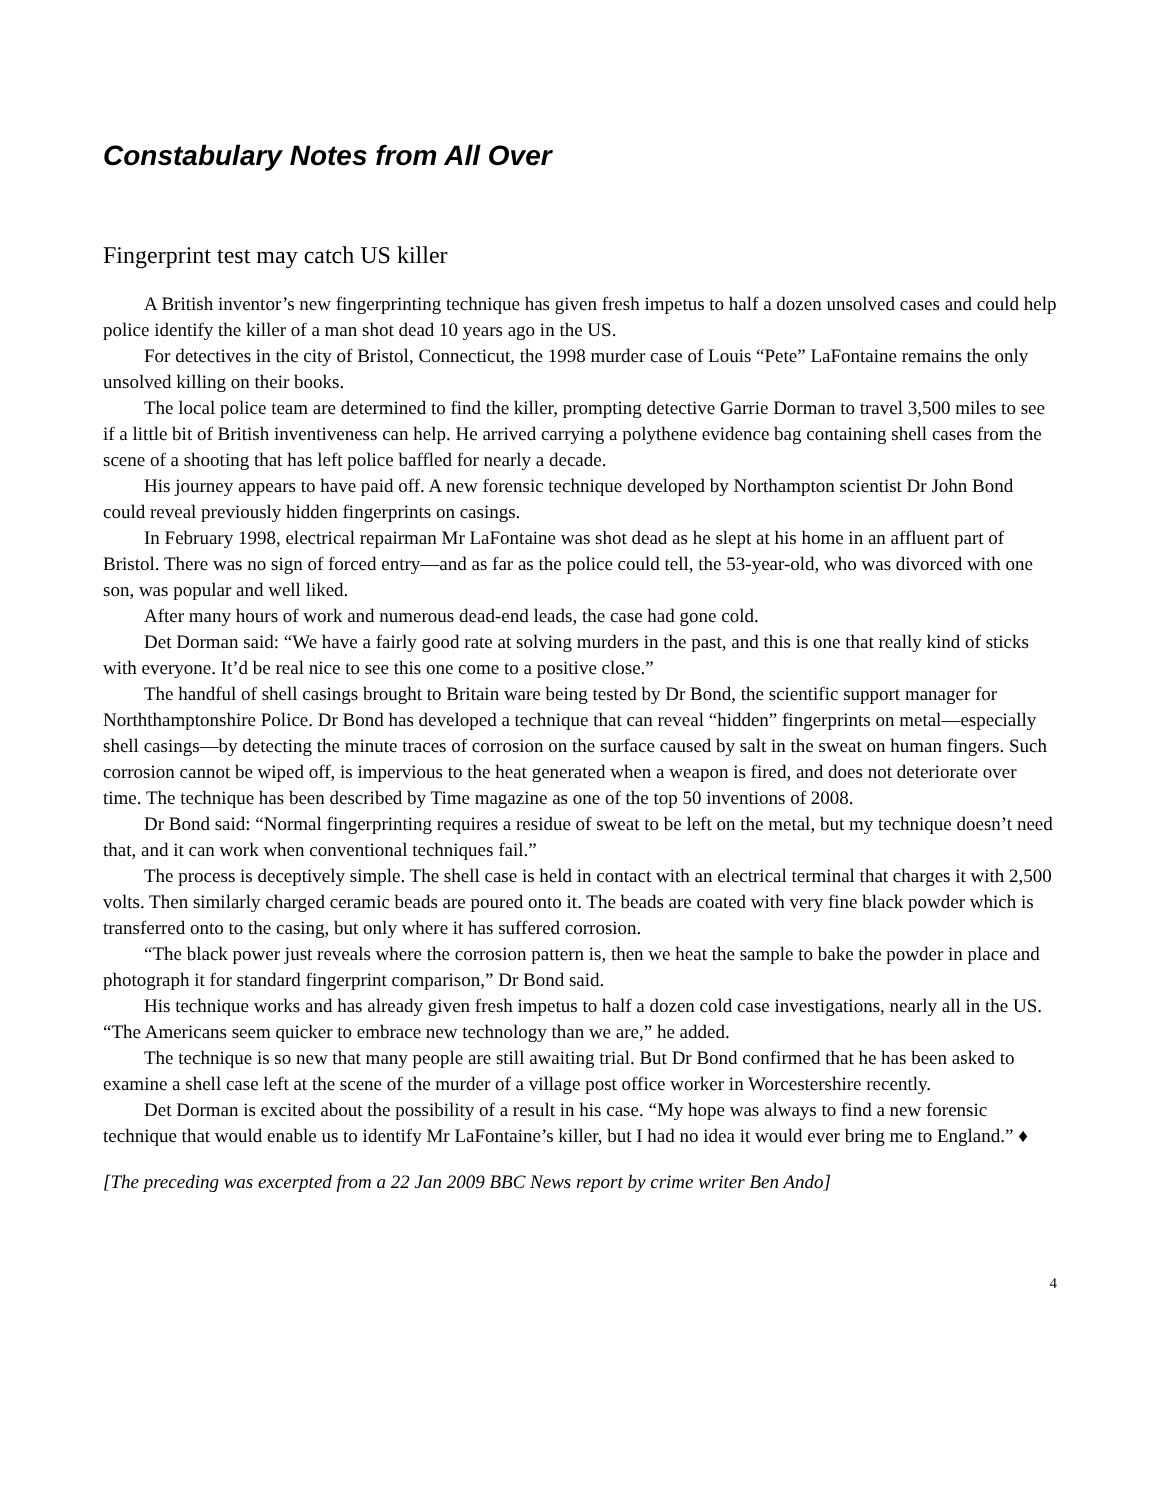Constabulary Notes from All Over
Fingerprint test may catch US killer
A British inventor’s new fingerprinting technique has given fresh impetus to half a dozen unsolved cases and could help police identify the killer of a man shot dead 10 years ago in the US.
For detectives in the city of Bristol, Connecticut, the 1998 murder case of Louis “Pete” LaFontaine remains the only unsolved killing on their books.
The local police team are determined to find the killer, prompting detective Garrie Dorman to travel 3,500 miles to see if a little bit of British inventiveness can help. He arrived carrying a polythene evidence bag containing shell cases from the scene of a shooting that has left police baffled for nearly a decade.
His journey appears to have paid off. A new forensic technique developed by Northampton scientist Dr John Bond could reveal previously hidden fingerprints on casings.
In February 1998, electrical repairman Mr LaFontaine was shot dead as he slept at his home in an affluent part of Bristol. There was no sign of forced entry—and as far as the police could tell, the 53-year-old, who was divorced with one son, was popular and well liked.
After many hours of work and numerous dead-end leads, the case had gone cold.
Det Dorman said: “We have a fairly good rate at solving murders in the past, and this is one that really kind of sticks with everyone. It’d be real nice to see this one come to a positive close.”
The handful of shell casings brought to Britain ware being tested by Dr Bond, the scientific support manager for Norththamptonshire Police. Dr Bond has developed a technique that can reveal “hidden” fingerprints on metal—especially shell casings—by detecting the minute traces of corrosion on the surface caused by salt in the sweat on human fingers. Such corrosion cannot be wiped off, is impervious to the heat generated when a weapon is fired, and does not deteriorate over time. The technique has been described by Time magazine as one of the top 50 inventions of 2008.
Dr Bond said: “Normal fingerprinting requires a residue of sweat to be left on the metal, but my technique doesn’t need that, and it can work when conventional techniques fail.”
The process is deceptively simple. The shell case is held in contact with an electrical terminal that charges it with 2,500 volts. Then similarly charged ceramic beads are poured onto it. The beads are coated with very fine black powder which is transferred onto to the casing, but only where it has suffered corrosion.
“The black power just reveals where the corrosion pattern is, then we heat the sample to bake the powder in place and photograph it for standard fingerprint comparison,” Dr Bond said.
His technique works and has already given fresh impetus to half a dozen cold case investigations, nearly all in the US. “The Americans seem quicker to embrace new technology than we are,” he added.
The technique is so new that many people are still awaiting trial. But Dr Bond confirmed that he has been asked to examine a shell case left at the scene of the murder of a village post office worker in Worcestershire recently.
Det Dorman is excited about the possibility of a result in his case. “My hope was always to find a new forensic technique that would enable us to identify Mr LaFontaine’s killer, but I had no idea it would ever bring me to England.” ♦
[The preceding was excerpted from a 22 Jan 2009 BBC News report by crime writer Ben Ando]
4